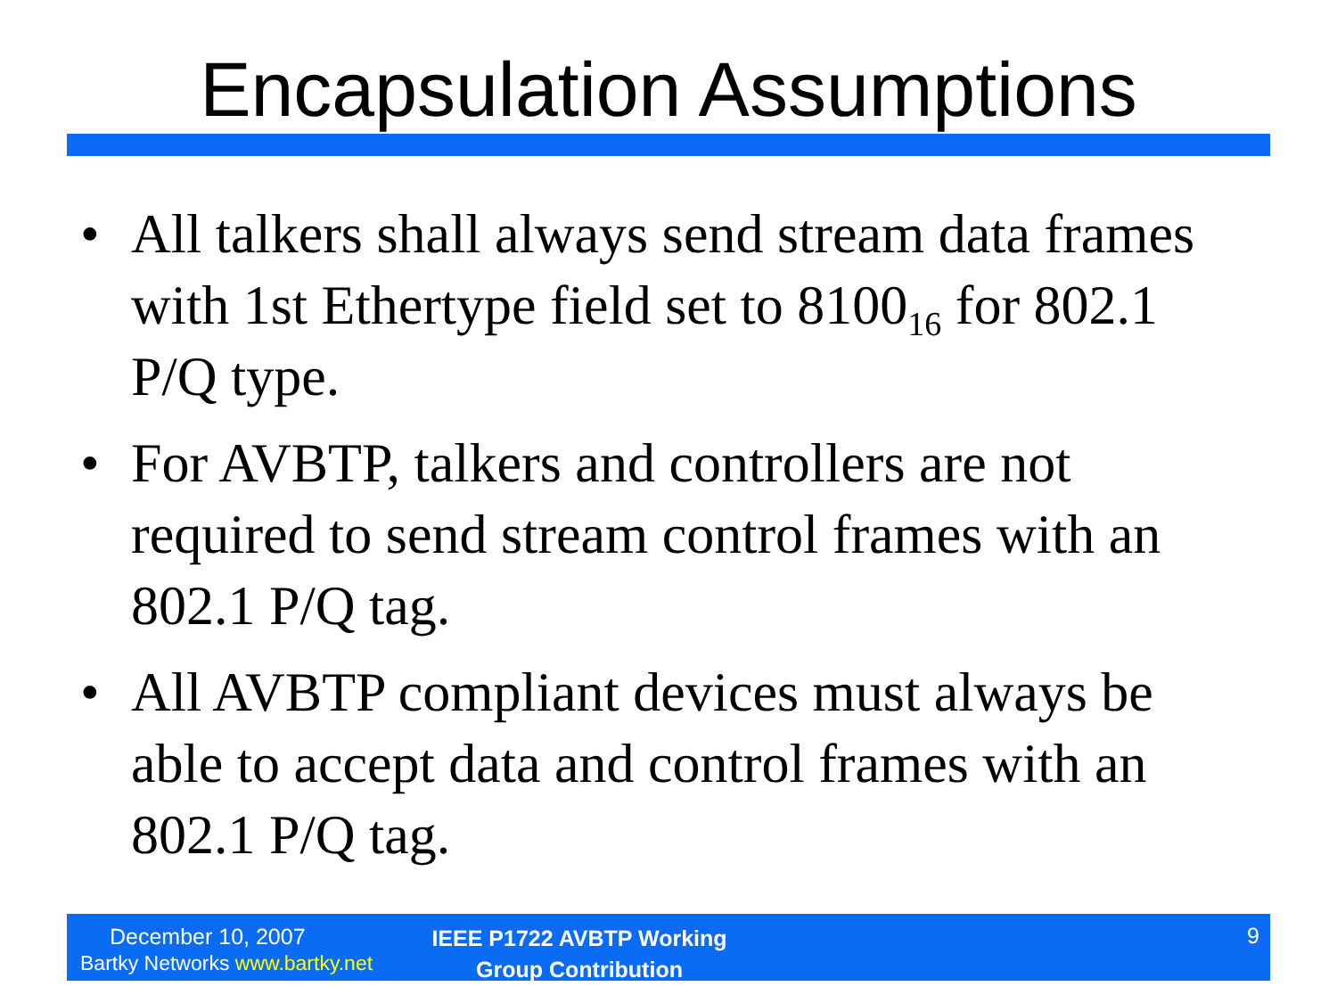Encapsulation Assumptions
• All talkers shall always send stream data frames with 1st Ethertype field set to 8100<sub>16</sub> for 802.1 P/Q type.
• For AVBTP, talkers and controllers are not required to send stream control frames with an 802.1 P/Q tag.
• All AVBTP compliant devices must always be able to accept data and control frames with an 802.1 P/Q tag.
December 10, 2007
Bartky Networks www.bartky.net
IEEE P1722 AVBTP Working Group Contribution
9